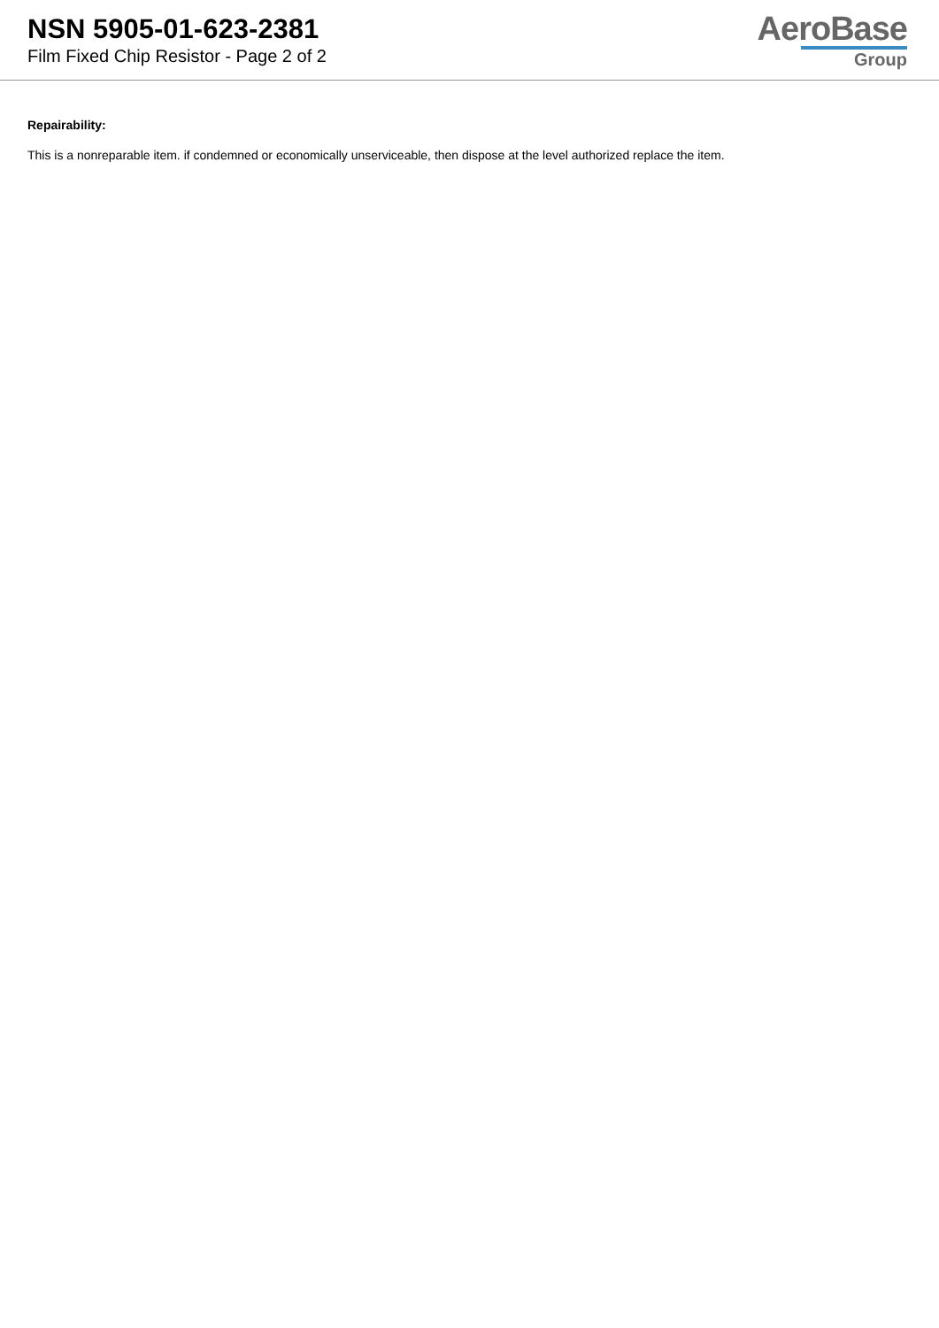NSN 5905-01-623-2381
Film Fixed Chip Resistor - Page 2 of 2
AeroBase
Group
Repairability:
This is a nonreparable item. if condemned or economically unserviceable, then dispose at the level authorized replace the item.